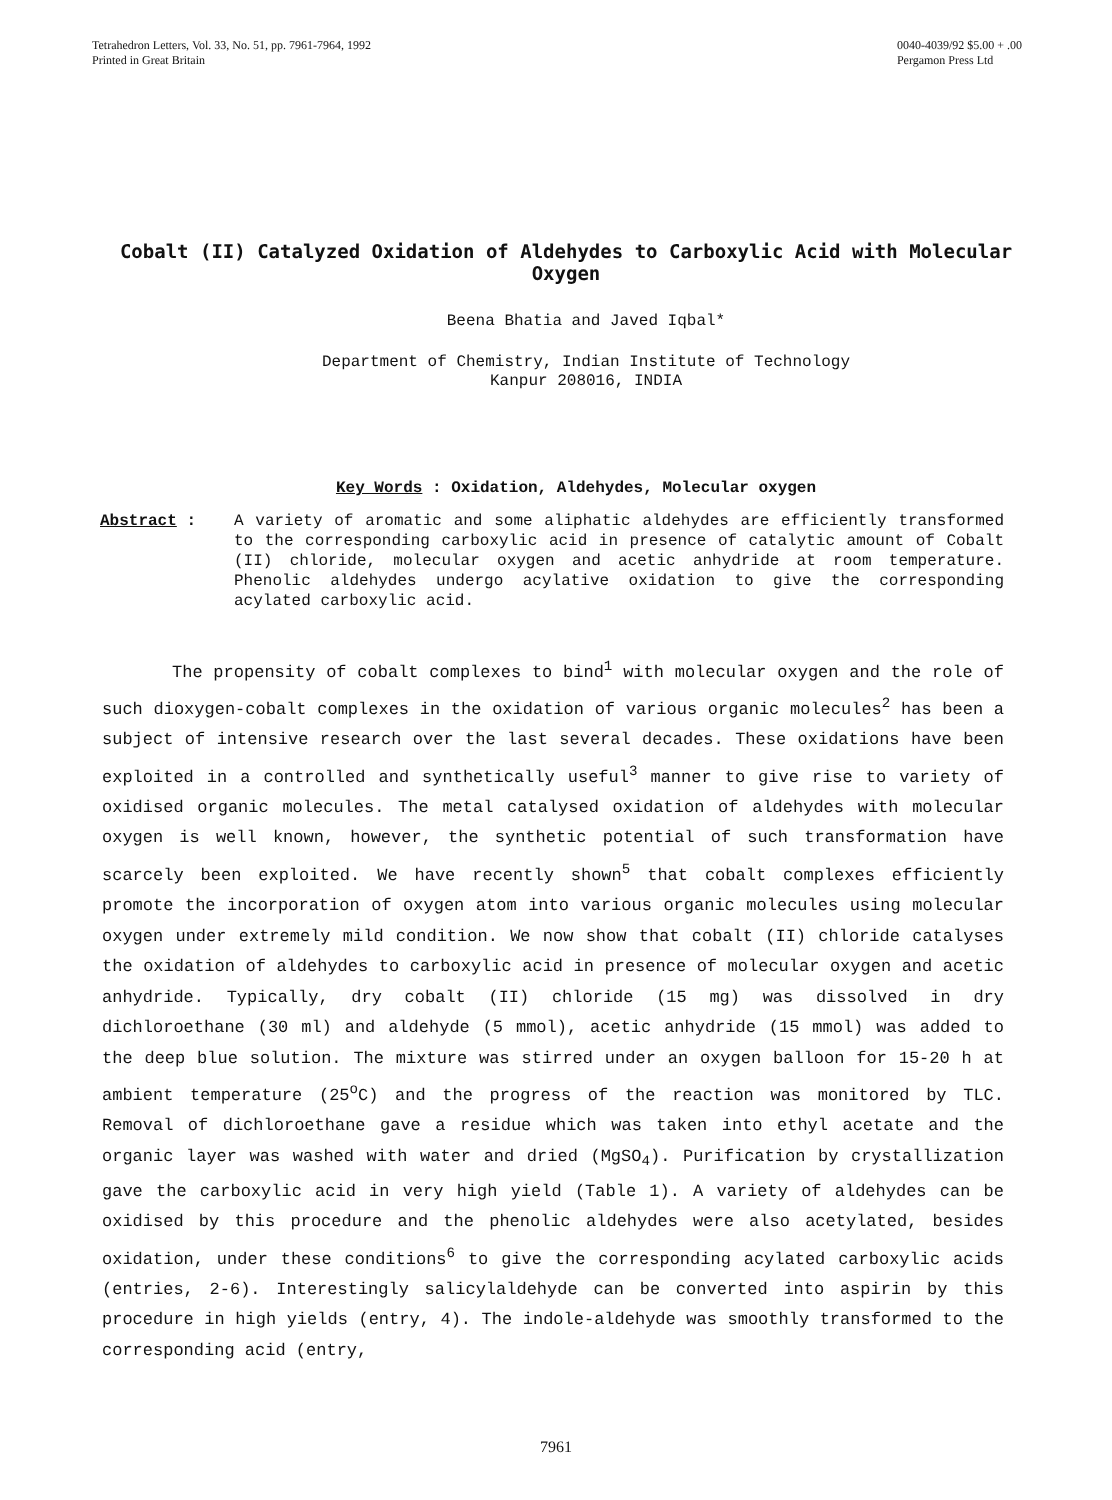Tetrahedron Letters, Vol. 33, No. 51, pp. 7961-7964, 1992
Printed in Great Britain
0040-4039/92 $5.00 + .00
Pergamon Press Ltd
Cobalt (II) Catalyzed Oxidation of Aldehydes to Carboxylic Acid with Molecular Oxygen
Beena Bhatia and Javed Iqbal*
Department of Chemistry, Indian Institute of Technology
Kanpur 208016, INDIA
Key Words : Oxidation, Aldehydes, Molecular oxygen
Abstract : A variety of aromatic and some aliphatic aldehydes are efficiently transformed to the corresponding carboxylic acid in presence of catalytic amount of Cobalt (II) chloride, molecular oxygen and acetic anhydride at room temperature. Phenolic aldehydes undergo acylative oxidation to give the corresponding acylated carboxylic acid.
The propensity of cobalt complexes to bind<sup>1</sup> with molecular oxygen and the role of such dioxygen-cobalt complexes in the oxidation of various organic molecules<sup>2</sup> has been a subject of intensive research over the last several decades. These oxidations have been exploited in a controlled and synthetically useful<sup>3</sup> manner to give rise to variety of oxidised organic molecules. The metal catalysed oxidation of aldehydes with molecular oxygen is well known, however, the synthetic potential of such transformation have scarcely been exploited. We have recently shown<sup>5</sup> that cobalt complexes efficiently promote the incorporation of oxygen atom into various organic molecules using molecular oxygen under extremely mild condition. We now show that cobalt (II) chloride catalyses the oxidation of aldehydes to carboxylic acid in presence of molecular oxygen and acetic anhydride. Typically, dry cobalt (II) chloride (15 mg) was dissolved in dry dichloroethane (30 ml) and aldehyde (5 mmol), acetic anhydride (15 mmol) was added to the deep blue solution. The mixture was stirred under an oxygen balloon for 15-20 h at ambient temperature (25<sup>o</sup>C) and the progress of the reaction was monitored by TLC. Removal of dichloroethane gave a residue which was taken into ethyl acetate and the organic layer was washed with water and dried (MgSO<sub>4</sub>). Purification by crystallization gave the carboxylic acid in very high yield (Table 1). A variety of aldehydes can be oxidised by this procedure and the phenolic aldehydes were also acetylated, besides oxidation, under these conditions<sup>6</sup> to give the corresponding acylated carboxylic acids (entries, 2-6). Interestingly salicylaldehyde can be converted into aspirin by this procedure in high yields (entry, 4). The indole-aldehyde was smoothly transformed to the corresponding acid (entry,
7961